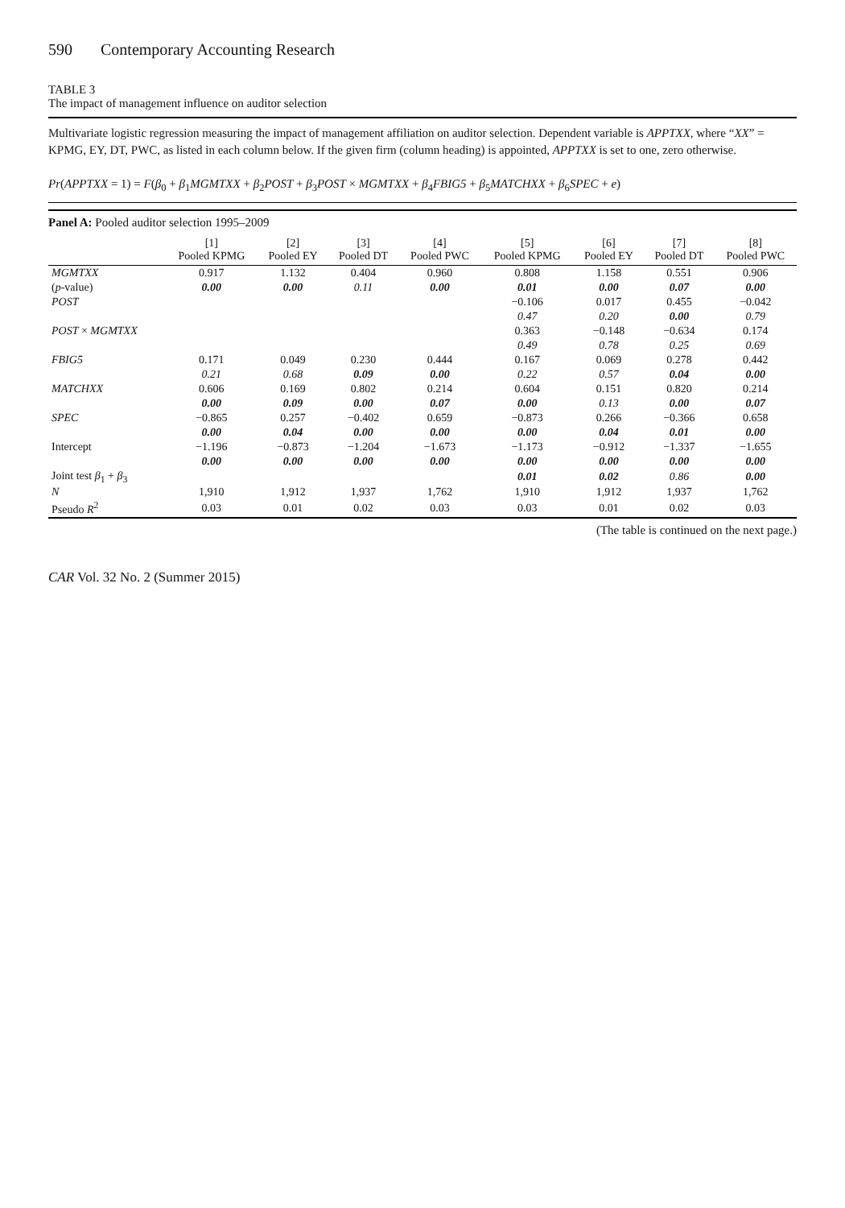590 Contemporary Accounting Research
TABLE 3
The impact of management influence on auditor selection
Multivariate logistic regression measuring the impact of management affiliation on auditor selection. Dependent variable is APPTXX, where “XX” = KPMG, EY, DT, PWC, as listed in each column below. If the given firm (column heading) is appointed, APPTXX is set to one, zero otherwise.
Pr(APPTXX = 1) = F(β<sub>0</sub> + β<sub>1</sub>MGMTXX + β<sub>2</sub>POST + β<sub>3</sub>POST × MGMTXX + β<sub>4</sub>FBIG5 + β<sub>5</sub>MATCHXX + β<sub>6</sub>SPEC + e)
Panel A: Pooled auditor selection 1995–2009
| | [1] Pooled KPMG | [2] Pooled EY | [3] Pooled DT | [4] Pooled PWC | [5] Pooled KPMG | [6] Pooled EY | [7] Pooled DT | [8] Pooled PWC |
| --- | --- | --- | --- | --- | --- | --- | --- | --- |
| MGMTXX | 0.917 | 1.132 | 0.404 | 0.960 | 0.808 | 1.158 | 0.551 | 0.906 |
| ( p -value) | 0.00 | 0.00 | 0.11 | 0.00 | 0.01 | 0.00 | 0.07 | 0.00 |
| POST | | | | | −0.106 | 0.017 | 0.455 | −0.042 |
| | | | | | 0.47 | 0.20 | 0.00 | 0.79 |
| POST × MGMTXX | | | | | 0.363 | −0.148 | −0.634 | 0.174 |
| | | | | | 0.49 | 0.78 | 0.25 | 0.69 |
| FBIG5 | 0.171 | 0.049 | 0.230 | 0.444 | 0.167 | 0.069 | 0.278 | 0.442 |
| | 0.21 | 0.68 | 0.09 | 0.00 | 0.22 | 0.57 | 0.04 | 0.00 |
| MATCHXX | 0.606 | 0.169 | 0.802 | 0.214 | 0.604 | 0.151 | 0.820 | 0.214 |
| | 0.00 | 0.09 | 0.00 | 0.07 | 0.00 | 0.13 | 0.00 | 0.07 |
| SPEC | −0.865 | 0.257 | −0.402 | 0.659 | −0.873 | 0.266 | −0.366 | 0.658 |
| | 0.00 | 0.04 | 0.00 | 0.00 | 0.00 | 0.04 | 0.01 | 0.00 |
| Intercept | −1.196 | −0.873 | −1.204 | −1.673 | −1.173 | −0.912 | −1.337 | −1.655 |
| | 0.00 | 0.00 | 0.00 | 0.00 | 0.00 | 0.00 | 0.00 | 0.00 |
| Joint test β<sub>1</sub> + β<sub>3</sub> | | | | | 0.01 | 0.02 | 0.86 | 0.00 |
| N | 1,910 | 1,912 | 1,937 | 1,762 | 1,910 | 1,912 | 1,937 | 1,762 |
| Pseudo R<sup>2</sup> | 0.03 | 0.01 | 0.02 | 0.03 | 0.03 | 0.01 | 0.02 | 0.03 |
(The table is continued on the next page.)
CAR Vol. 32 No. 2 (Summer 2015)